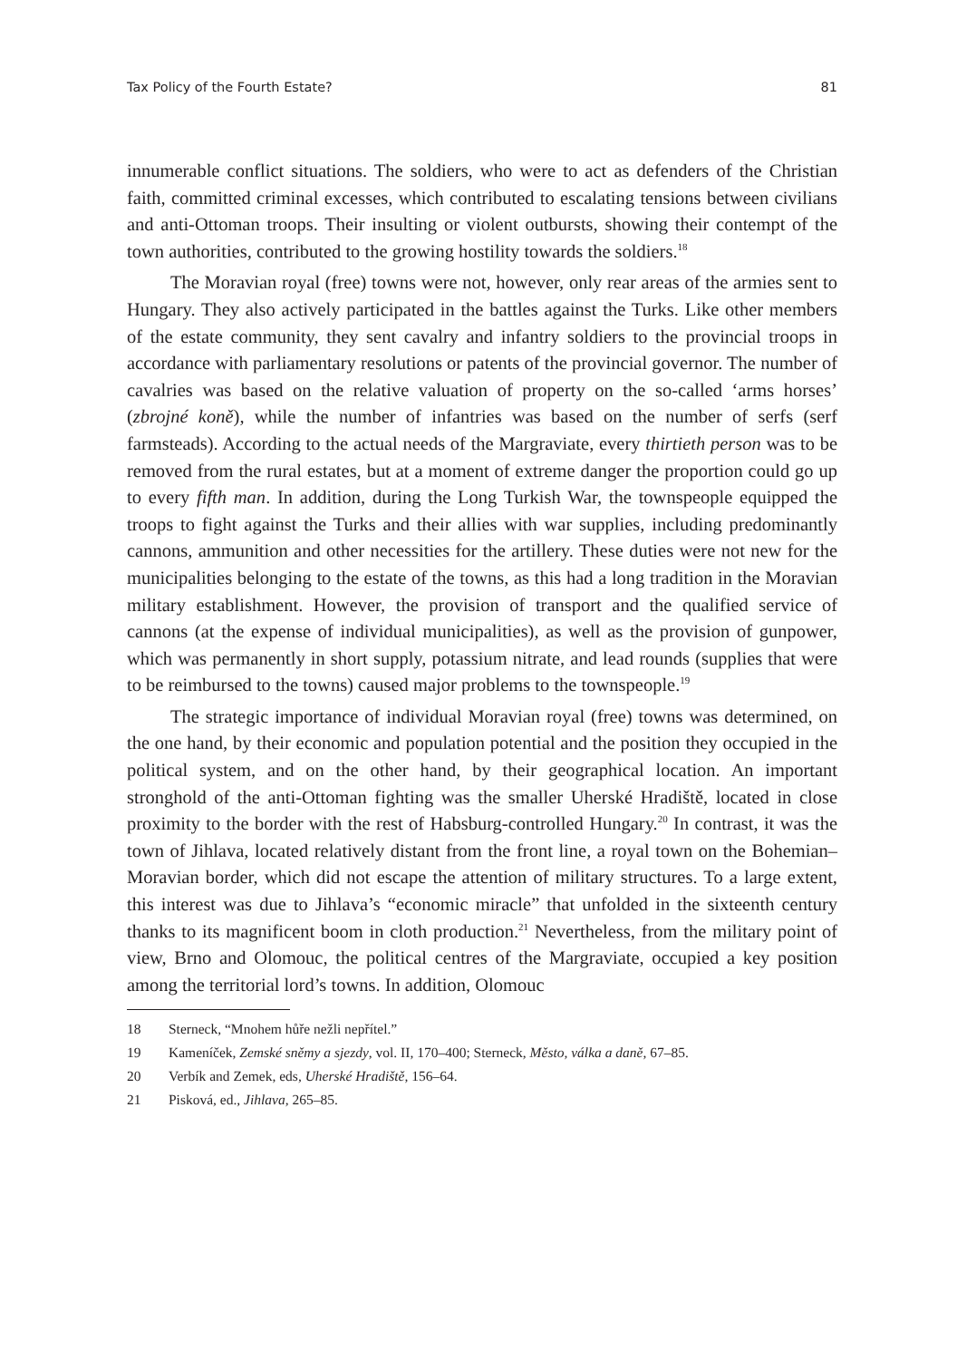Tax Policy of the Fourth Estate? 81
innumerable conflict situations. The soldiers, who were to act as defenders of the Christian faith, committed criminal excesses, which contributed to escalating tensions between civilians and anti-Ottoman troops. Their insulting or violent outbursts, showing their contempt of the town authorities, contributed to the growing hostility towards the soldiers.<sup>18</sup>
The Moravian royal (free) towns were not, however, only rear areas of the armies sent to Hungary. They also actively participated in the battles against the Turks. Like other members of the estate community, they sent cavalry and infantry soldiers to the provincial troops in accordance with parliamentary resolutions or patents of the provincial governor. The number of cavalries was based on the relative valuation of property on the so-called ‘arms horses’ (zbrojné koně), while the number of infantries was based on the number of serfs (serf farmsteads). According to the actual needs of the Margraviate, every thirtieth person was to be removed from the rural estates, but at a moment of extreme danger the proportion could go up to every fifth man. In addition, during the Long Turkish War, the townspeople equipped the troops to fight against the Turks and their allies with war supplies, including predominantly cannons, ammunition and other necessities for the artillery. These duties were not new for the municipalities belonging to the estate of the towns, as this had a long tradition in the Moravian military establishment. However, the provision of transport and the qualified service of cannons (at the expense of individual municipalities), as well as the provision of gunpower, which was permanently in short supply, potassium nitrate, and lead rounds (supplies that were to be reimbursed to the towns) caused major problems to the townspeople.<sup>19</sup>
The strategic importance of individual Moravian royal (free) towns was determined, on the one hand, by their economic and population potential and the position they occupied in the political system, and on the other hand, by their geographical location. An important stronghold of the anti-Ottoman fighting was the smaller Uherské Hradiště, located in close proximity to the border with the rest of Habsburg-controlled Hungary.<sup>20</sup> In contrast, it was the town of Jihlava, located relatively distant from the front line, a royal town on the Bohemian–Moravian border, which did not escape the attention of military structures. To a large extent, this interest was due to Jihlava’s “economic miracle” that unfolded in the sixteenth century thanks to its magnificent boom in cloth production.<sup>21</sup> Nevertheless, from the military point of view, Brno and Olomouc, the political centres of the Margraviate, occupied a key position among the territorial lord’s towns. In addition, Olomouc
18 Sterneck, “Mnohem hůře nežli nepřítel.”
19 Kameníček, Zemské sněmy a sjezdy, vol. II, 170–400; Sterneck, Město, válka a daně, 67–85.
20 Verbík and Zemek, eds, Uherské Hradiště, 156–64.
21 Pisková, ed., Jihlava, 265–85.